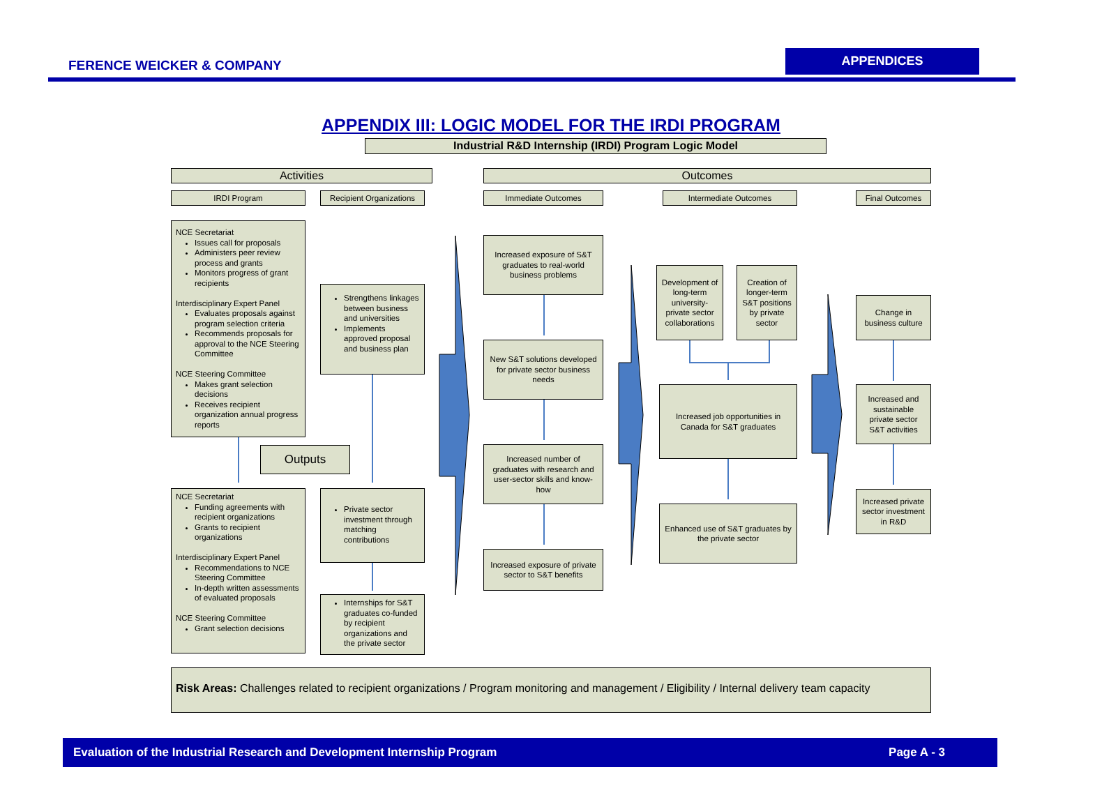FERENCE WEICKER & COMPANY
APPENDICES
APPENDIX III: LOGIC MODEL FOR THE IRDI PROGRAM
Industrial R&D Internship (IRDI) Program Logic Model
Activities Outcomes
IRDI Program
Recipient Organizations
Immediate Outcomes Intermediate Outcomes Final Outcomes
NCE Secretariat
Issues call for proposals
Administers peer review process and grants
Monitors progress of grant recipients
Interdisciplinary Expert Panel
Evaluates proposals against program selection criteria
Recommends proposals for approval to the NCE Steering Committee
NCE Steering Committee
Makes grant selection decisions
Receives recipient organization annual progress reports
Strengthens linkages between business and universities
Implements approved proposal and business plan
Outputs
NCE Secretariat
Funding agreements with recipient organizations
Grants to recipient organizations
Interdisciplinary Expert Panel
Recommendations to NCE Steering Committee
In-depth written assessments of evaluated proposals
NCE Steering Committee
Grant selection decisions
Private sector investment through matching contributions
Internships for S&T graduates co-funded by recipient organizations and the private sector
Increased exposure of S&T graduates to real-world business problems
New S&T solutions developed for private sector business needs
Increased number of graduates with research and user-sector skills and know-how
Increased exposure of private sector to S&T benefits
Development of long-term university-private sector collaborations
Creation of longer-term S&T positions by private sector
Increased job opportunities in Canada for S&T graduates
Enhanced use of S&T graduates by the private sector
Change in business culture
Increased and sustainable private sector S&T activities
Increased private sector investment in R&D
Risk Areas: Challenges related to recipient organizations / Program monitoring and management / Eligibility / Internal delivery team capacity
Evaluation of the Industrial Research and Development Internship Program Page A - 3